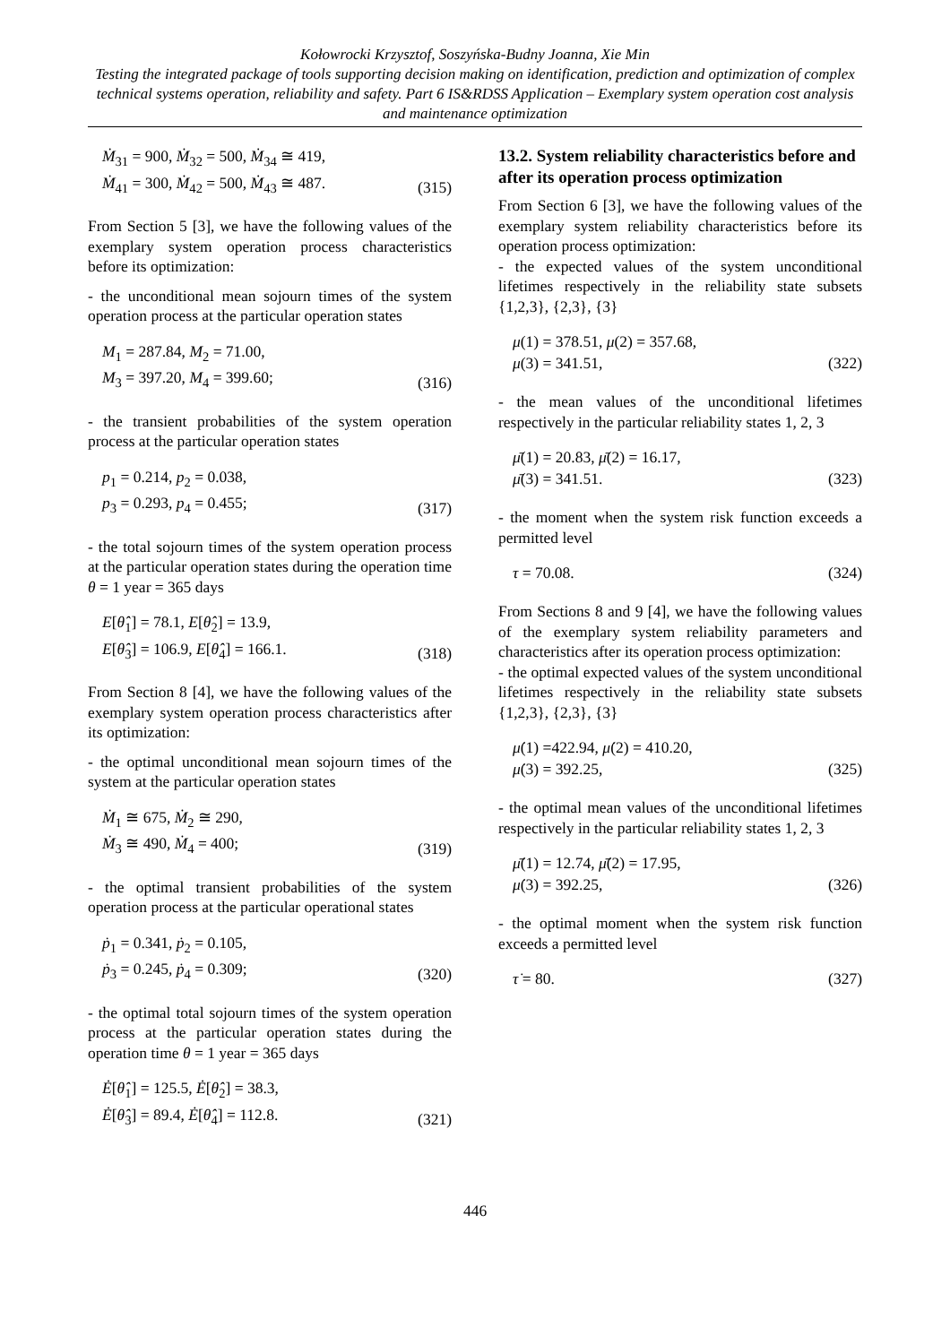Kołowrocki Krzysztof, Soszyńska-Budny Joanna, Xie Min
Testing the integrated package of tools supporting decision making on identification, prediction and optimization of complex technical systems operation, reliability and safety. Part 6 IS&RDSS Application – Exemplary system operation cost analysis and maintenance optimization
Ṁ<sub>31</sub> = 900, Ṁ<sub>32</sub> = 500, Ṁ<sub>34</sub> ≅ 419,
Ṁ<sub>41</sub> = 300, Ṁ<sub>42</sub> = 500, Ṁ<sub>43</sub> ≅ 487.
(315)
From Section 5 [3], we have the following values of the exemplary system operation process characteristics before its optimization:
- the unconditional mean sojourn times of the system operation process at the particular operation states
M<sub>1</sub> = 287.84, M<sub>2</sub> = 71.00,
M<sub>3</sub> = 397.20, M<sub>4</sub> = 399.60;
(316)
- the transient probabilities of the system operation process at the particular operation states
p<sub>1</sub> = 0.214, p<sub>2</sub> = 0.038,
p<sub>3</sub> = 0.293, p<sub>4</sub> = 0.455;
(317)
- the total sojourn times of the system operation process at the particular operation states during the operation time θ = 1 year = 365 days
E[θ̂<sub>1</sub>] = 78.1, E[θ̂<sub>2</sub>] = 13.9,
E[θ̂<sub>3</sub>] = 106.9, E[θ̂<sub>4</sub>] = 166.1.
(318)
From Section 8 [4], we have the following values of the exemplary system operation process characteristics after its optimization:
- the optimal unconditional mean sojourn times of the system at the particular operation states
Ṁ<sub>1</sub> ≅ 675, Ṁ<sub>2</sub> ≅ 290,
Ṁ<sub>3</sub> ≅ 490, Ṁ<sub>4</sub> = 400;
(319)
- the optimal transient probabilities of the system operation process at the particular operational states
ṗ<sub>1</sub> = 0.341, ṗ<sub>2</sub> = 0.105,
ṗ<sub>3</sub> = 0.245, ṗ<sub>4</sub> = 0.309;
(320)
- the optimal total sojourn times of the system operation process at the particular operation states during the operation time θ = 1 year = 365 days
Ė[θ̂<sub>1</sub>] = 125.5, Ė[θ̂<sub>2</sub>] = 38.3,
Ė[θ̂<sub>3</sub>] = 89.4, Ė[θ̂<sub>4</sub>] = 112.8.
(321)
13.2. System reliability characteristics before and after its operation process optimization
From Section 6 [3], we have the following values of the exemplary system reliability characteristics before its operation process optimization:
- the expected values of the system unconditional lifetimes respectively in the reliability state subsets {1,2,3}, {2,3}, {3}
μ(1) = 378.51, μ(2) = 357.68,
μ(3) = 341.51,
(322)
- the mean values of the unconditional lifetimes respectively in the particular reliability states 1, 2, 3
μ̄(1) = 20.83, μ̄(2) = 16.17,
μ̄(3) = 341.51.
(323)
- the moment when the system risk function exceeds a permitted level
τ = 70.08.
(324)
From Sections 8 and 9 [4], we have the following values of the exemplary system reliability parameters and characteristics after its operation process optimization:
- the optimal expected values of the system unconditional lifetimes respectively in the reliability state subsets {1,2,3}, {2,3}, {3}
μ̇(1) =422.94, μ̇(2) = 410.20,
μ̇(3) = 392.25,
(325)
- the optimal mean values of the unconditional lifetimes respectively in the particular reliability states 1, 2, 3
μ̄̇(1) = 12.74, μ̄̇(2) = 17.95,
μ̇(3) = 392.25,
(326)
- the optimal moment when the system risk function exceeds a permitted level
τ̇ = 80.
(327)
446